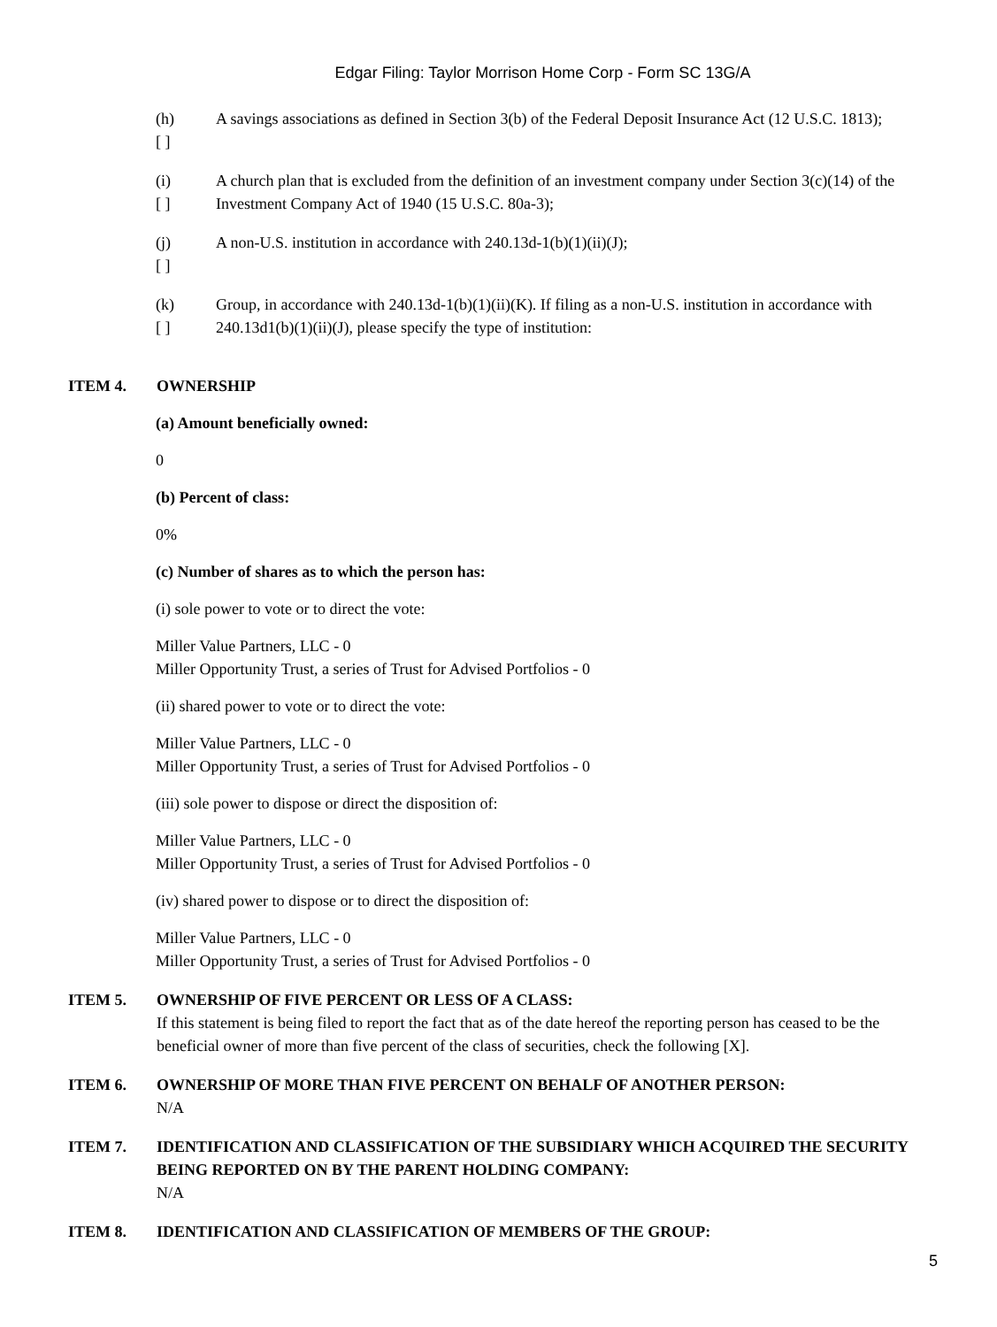Edgar Filing: Taylor Morrison Home Corp - Form SC 13G/A
(h)
[ ]
A savings associations as defined in Section 3(b) of the Federal Deposit Insurance Act (12 U.S.C. 1813);
(i)
[ ]
A church plan that is excluded from the definition of an investment company under Section 3(c)(14) of the Investment Company Act of 1940 (15 U.S.C. 80a-3);
(j)
[ ]
A non-U.S. institution in accordance with 240.13d-1(b)(1)(ii)(J);
(k)
[ ]
Group, in accordance with 240.13d-1(b)(1)(ii)(K). If filing as a non-U.S. institution in accordance with 240.13d1(b)(1)(ii)(J), please specify the type of institution:
ITEM 4. OWNERSHIP
(a) Amount beneficially owned:
0
(b) Percent of class:
0%
(c) Number of shares as to which the person has:
(i) sole power to vote or to direct the vote:
Miller Value Partners, LLC - 0
Miller Opportunity Trust, a series of Trust for Advised Portfolios - 0
(ii) shared power to vote or to direct the vote:
Miller Value Partners, LLC - 0
Miller Opportunity Trust, a series of Trust for Advised Portfolios - 0
(iii) sole power to dispose or direct the disposition of:
Miller Value Partners, LLC - 0
Miller Opportunity Trust, a series of Trust for Advised Portfolios - 0
(iv) shared power to dispose or to direct the disposition of:
Miller Value Partners, LLC - 0
Miller Opportunity Trust, a series of Trust for Advised Portfolios - 0
ITEM 5. OWNERSHIP OF FIVE PERCENT OR LESS OF A CLASS:
If this statement is being filed to report the fact that as of the date hereof the reporting person has ceased to be the beneficial owner of more than five percent of the class of securities, check the following [X].
ITEM 6. OWNERSHIP OF MORE THAN FIVE PERCENT ON BEHALF OF ANOTHER PERSON:
N/A
ITEM 7. IDENTIFICATION AND CLASSIFICATION OF THE SUBSIDIARY WHICH ACQUIRED THE SECURITY BEING REPORTED ON BY THE PARENT HOLDING COMPANY:
N/A
ITEM 8. IDENTIFICATION AND CLASSIFICATION OF MEMBERS OF THE GROUP:
5